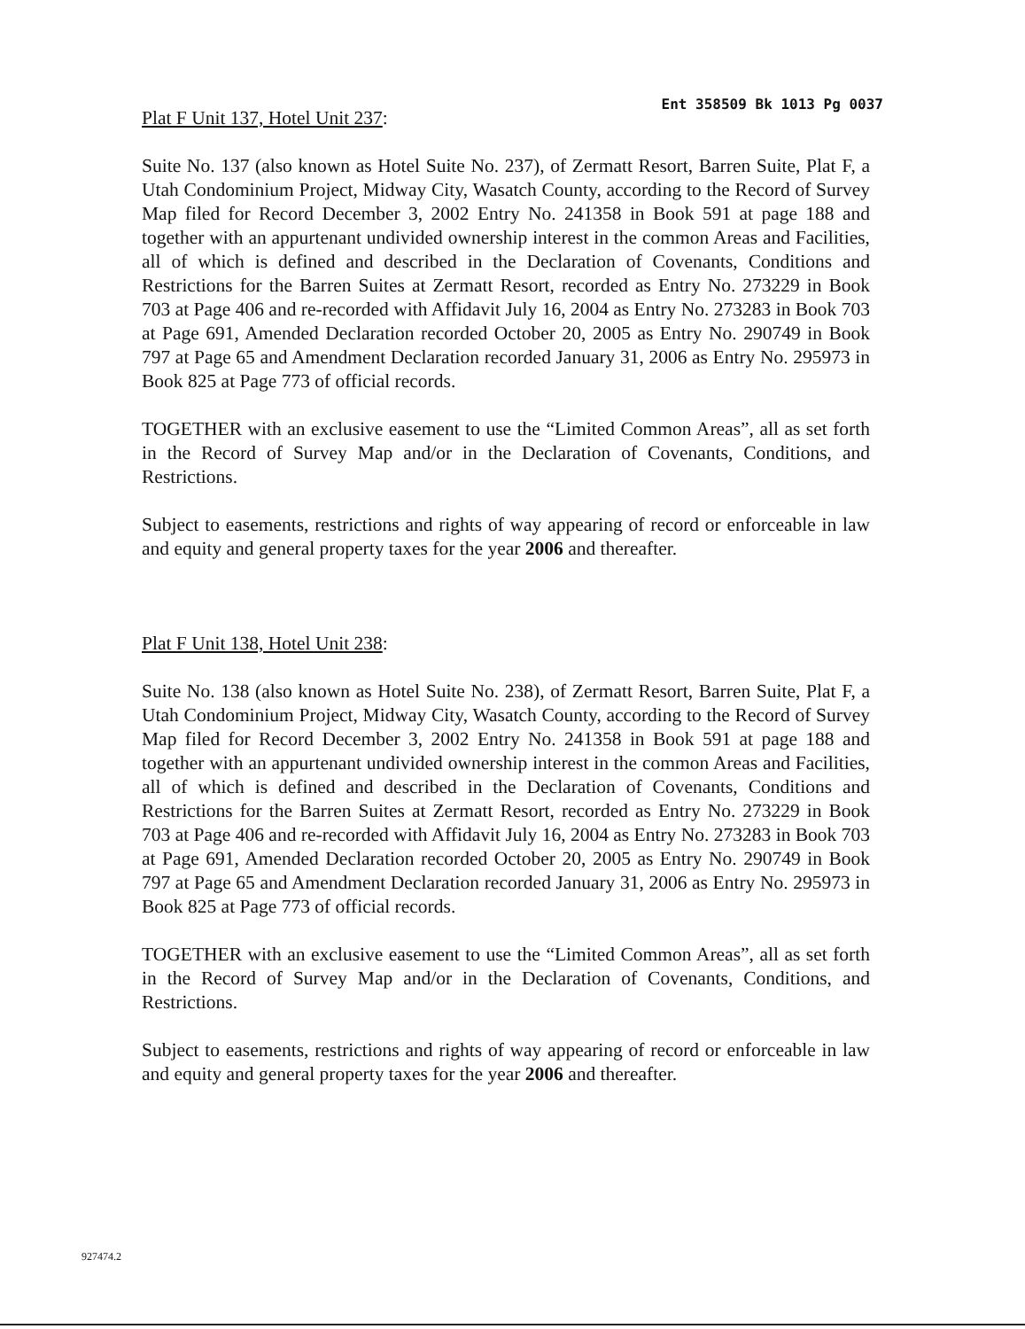Plat F Unit 137, Hotel Unit 237:
Ent 358509 Bk 1013 Pg 0037
Suite No. 137 (also known as Hotel Suite No. 237), of Zermatt Resort, Barren Suite, Plat F, a Utah Condominium Project, Midway City, Wasatch County, according to the Record of Survey Map filed for Record December 3, 2002 Entry No. 241358 in Book 591 at page 188 and together with an appurtenant undivided ownership interest in the common Areas and Facilities, all of which is defined and described in the Declaration of Covenants, Conditions and Restrictions for the Barren Suites at Zermatt Resort, recorded as Entry No. 273229 in Book 703 at Page 406 and re-recorded with Affidavit July 16, 2004 as Entry No. 273283 in Book 703 at Page 691, Amended Declaration recorded October 20, 2005 as Entry No. 290749 in Book 797 at Page 65 and Amendment Declaration recorded January 31, 2006 as Entry No. 295973 in Book 825 at Page 773 of official records.
TOGETHER with an exclusive easement to use the “Limited Common Areas”, all as set forth in the Record of Survey Map and/or in the Declaration of Covenants, Conditions, and Restrictions.
Subject to easements, restrictions and rights of way appearing of record or enforceable in law and equity and general property taxes for the year 2006 and thereafter.
Plat F Unit 138, Hotel Unit 238:
Suite No. 138 (also known as Hotel Suite No. 238), of Zermatt Resort, Barren Suite, Plat F, a Utah Condominium Project, Midway City, Wasatch County, according to the Record of Survey Map filed for Record December 3, 2002 Entry No. 241358 in Book 591 at page 188 and together with an appurtenant undivided ownership interest in the common Areas and Facilities, all of which is defined and described in the Declaration of Covenants, Conditions and Restrictions for the Barren Suites at Zermatt Resort, recorded as Entry No. 273229 in Book 703 at Page 406 and re-recorded with Affidavit July 16, 2004 as Entry No. 273283 in Book 703 at Page 691, Amended Declaration recorded October 20, 2005 as Entry No. 290749 in Book 797 at Page 65 and Amendment Declaration recorded January 31, 2006 as Entry No. 295973 in Book 825 at Page 773 of official records.
TOGETHER with an exclusive easement to use the “Limited Common Areas”, all as set forth in the Record of Survey Map and/or in the Declaration of Covenants, Conditions, and Restrictions.
Subject to easements, restrictions and rights of way appearing of record or enforceable in law and equity and general property taxes for the year 2006 and thereafter.
927474.2